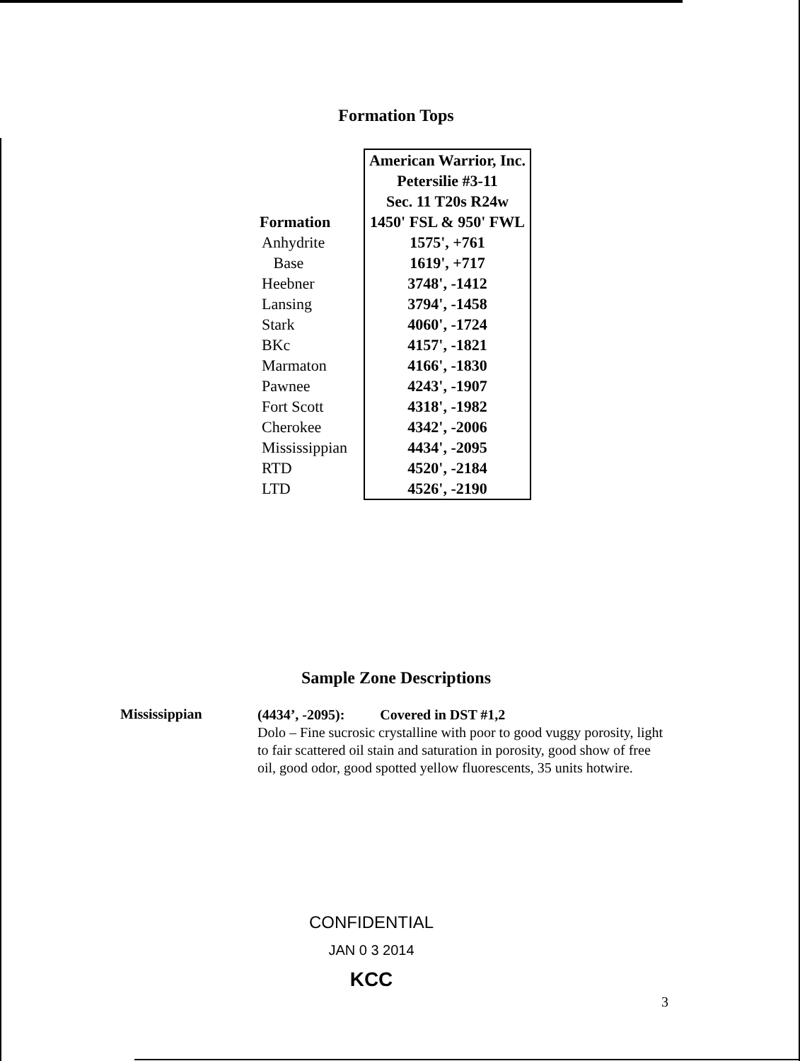Formation Tops
| | American Warrior, Inc. |
| | Petersilie #3-11 |
| | Sec. 11 T20s R24w |
| Formation | 1450' FSL & 950' FWL |
| Anhydrite | 1575', +761 |
| Base | 1619', +717 |
| Heebner | 3748', -1412 |
| Lansing | 3794', -1458 |
| Stark | 4060', -1724 |
| BKc | 4157', -1821 |
| Marmaton | 4166', -1830 |
| Pawnee | 4243', -1907 |
| Fort Scott | 4318', -1982 |
| Cherokee | 4342', -2006 |
| Mississippian | 4434', -2095 |
| RTD | 4520', -2184 |
| LTD | 4526', -2190 |
Sample Zone Descriptions
Mississippian
(4434’, -2095): Covered in DST #1,2
Dolo – Fine sucrosic crystalline with poor to good vuggy porosity, light to fair scattered oil stain and saturation in porosity, good show of free oil, good odor, good spotted yellow fluorescents, 35 units hotwire.
CONFIDENTIAL
JAN 0 3 2014
KCC
3